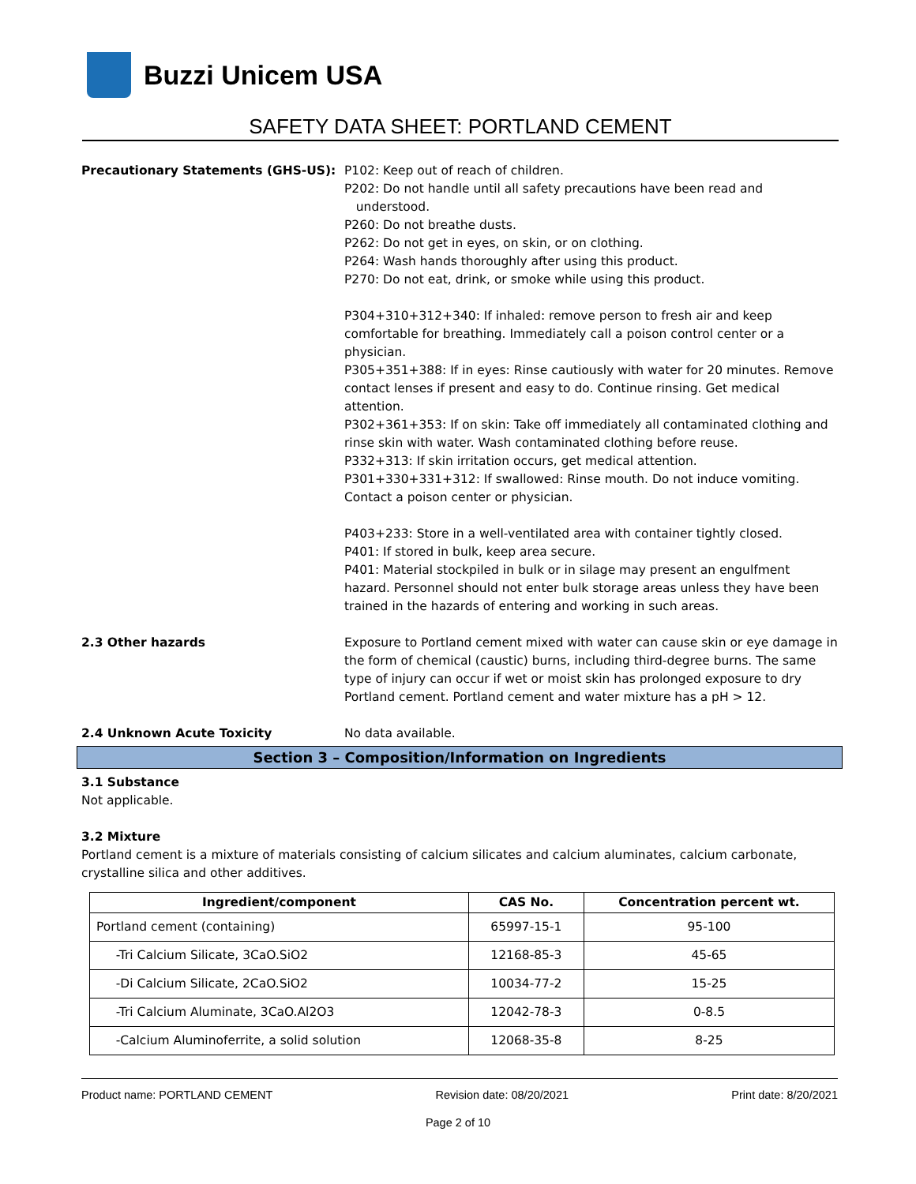Buzzi Unicem USA
SAFETY DATA SHEET: PORTLAND CEMENT
Precautionary Statements (GHS-US): P102: Keep out of reach of children.
P202: Do not handle until all safety precautions have been read and
understood.
P260: Do not breathe dusts.
P262: Do not get in eyes, on skin, or on clothing.
P264: Wash hands thoroughly after using this product.
P270: Do not eat, drink, or smoke while using this product.
P304+310+312+340: If inhaled: remove person to fresh air and keep comfortable for breathing. Immediately call a poison control center or a physician.
P305+351+388: If in eyes: Rinse cautiously with water for 20 minutes. Remove contact lenses if present and easy to do. Continue rinsing. Get medical attention.
P302+361+353: If on skin: Take off immediately all contaminated clothing and rinse skin with water. Wash contaminated clothing before reuse.
P332+313: If skin irritation occurs, get medical attention.
P301+330+331+312: If swallowed: Rinse mouth. Do not induce vomiting. Contact a poison center or physician.
P403+233: Store in a well-ventilated area with container tightly closed.
P401: If stored in bulk, keep area secure.
P401: Material stockpiled in bulk or in silage may present an engulfment hazard. Personnel should not enter bulk storage areas unless they have been trained in the hazards of entering and working in such areas.
2.3 Other hazards Exposure to Portland cement mixed with water can cause skin or eye damage in the form of chemical (caustic) burns, including third-degree burns. The same type of injury can occur if wet or moist skin has prolonged exposure to dry Portland cement. Portland cement and water mixture has a pH > 12.
2.4 Unknown Acute Toxicity No data available.
Section 3 – Composition/Information on Ingredients
3.1 Substance
Not applicable.
3.2 Mixture
Portland cement is a mixture of materials consisting of calcium silicates and calcium aluminates, calcium carbonate, crystalline silica and other additives.
| Ingredient/component | CAS No. | Concentration percent wt. |
| --- | --- | --- |
| Portland cement (containing) | 65997-15-1 | 95-100 |
| -Tri Calcium Silicate, 3CaO.SiO2 | 12168-85-3 | 45-65 |
| -Di Calcium Silicate, 2CaO.SiO2 | 10034-77-2 | 15-25 |
| -Tri Calcium Aluminate, 3CaO.Al2O3 | 12042-78-3 | 0-8.5 |
| -Calcium Aluminoferrite, a solid solution | 12068-35-8 | 8-25 |
Product name: PORTLAND CEMENT Revision date: 08/20/2021 Print date: 8/20/2021
Page 2 of 10